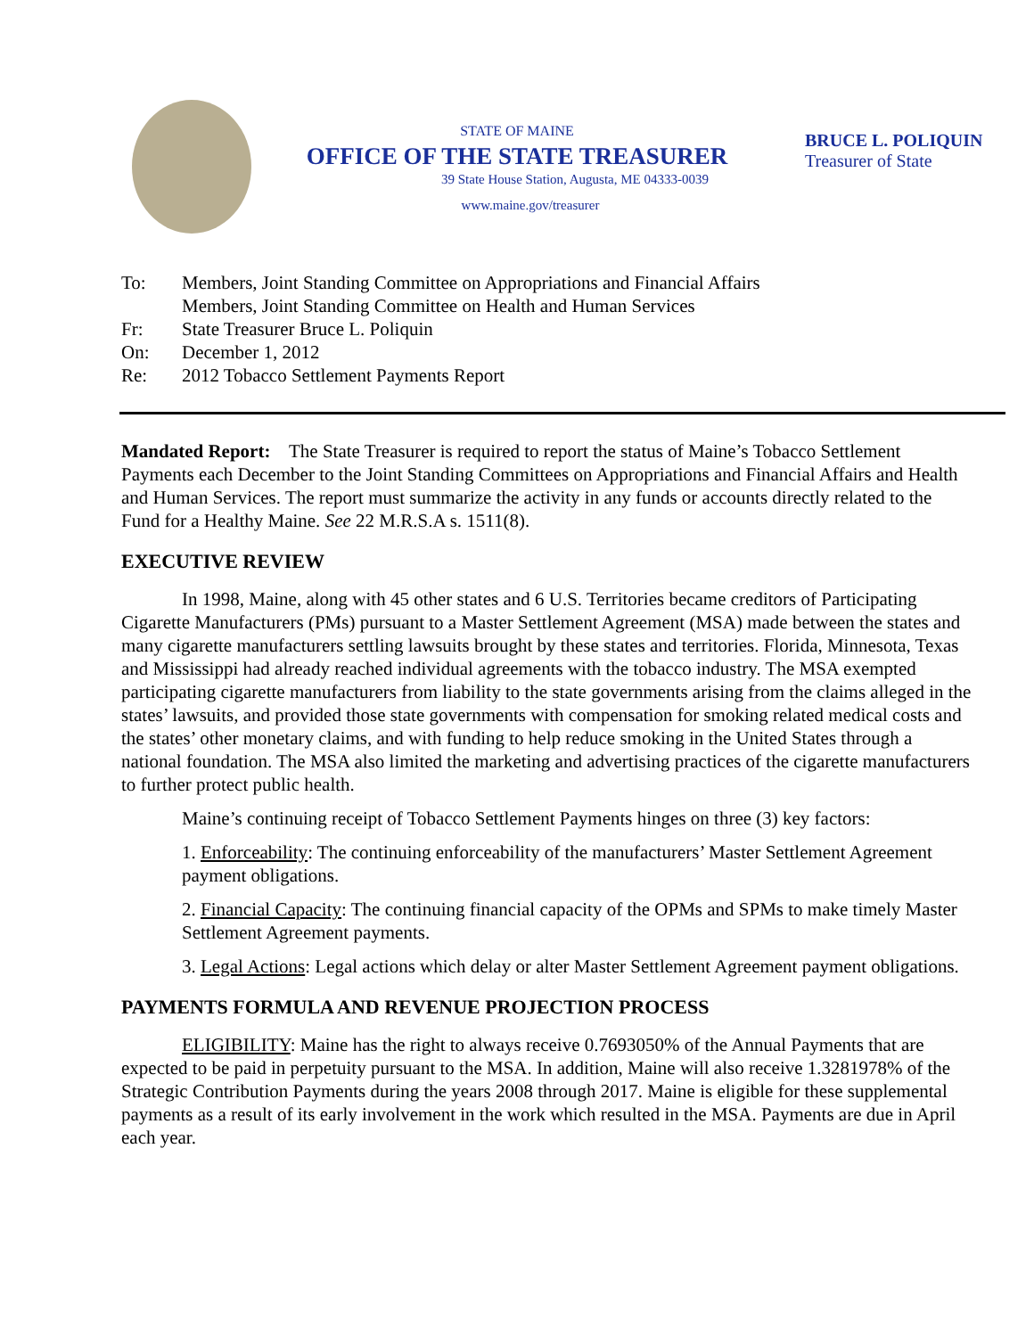STATE OF MAINE
OFFICE OF THE STATE TREASURER
39 State House Station, Augusta, ME 04333-0039
www.maine.gov/treasurer
BRUCE L. POLIQUIN
Treasurer of State
To: Members, Joint Standing Committee on Appropriations and Financial Affairs
Members, Joint Standing Committee on Health and Human Services
Fr: State Treasurer Bruce L. Poliquin
On: December 1, 2012
Re: 2012 Tobacco Settlement Payments Report
Mandated Report: The State Treasurer is required to report the status of Maine’s Tobacco Settlement Payments each December to the Joint Standing Committees on Appropriations and Financial Affairs and Health and Human Services. The report must summarize the activity in any funds or accounts directly related to the Fund for a Healthy Maine. See 22 M.R.S.A s. 1511(8).
EXECUTIVE REVIEW
In 1998, Maine, along with 45 other states and 6 U.S. Territories became creditors of Participating Cigarette Manufacturers (PMs) pursuant to a Master Settlement Agreement (MSA) made between the states and many cigarette manufacturers settling lawsuits brought by these states and territories. Florida, Minnesota, Texas and Mississippi had already reached individual agreements with the tobacco industry. The MSA exempted participating cigarette manufacturers from liability to the state governments arising from the claims alleged in the states’ lawsuits, and provided those state governments with compensation for smoking related medical costs and the states’ other monetary claims, and with funding to help reduce smoking in the United States through a national foundation. The MSA also limited the marketing and advertising practices of the cigarette manufacturers to further protect public health.
Maine’s continuing receipt of Tobacco Settlement Payments hinges on three (3) key factors:
1. Enforceability: The continuing enforceability of the manufacturers’ Master Settlement Agreement payment obligations.
2. Financial Capacity: The continuing financial capacity of the OPMs and SPMs to make timely Master Settlement Agreement payments.
3. Legal Actions: Legal actions which delay or alter Master Settlement Agreement payment obligations.
PAYMENTS FORMULA AND REVENUE PROJECTION PROCESS
ELIGIBILITY: Maine has the right to always receive 0.7693050% of the Annual Payments that are expected to be paid in perpetuity pursuant to the MSA. In addition, Maine will also receive 1.3281978% of the Strategic Contribution Payments during the years 2008 through 2017. Maine is eligible for these supplemental payments as a result of its early involvement in the work which resulted in the MSA. Payments are due in April each year.